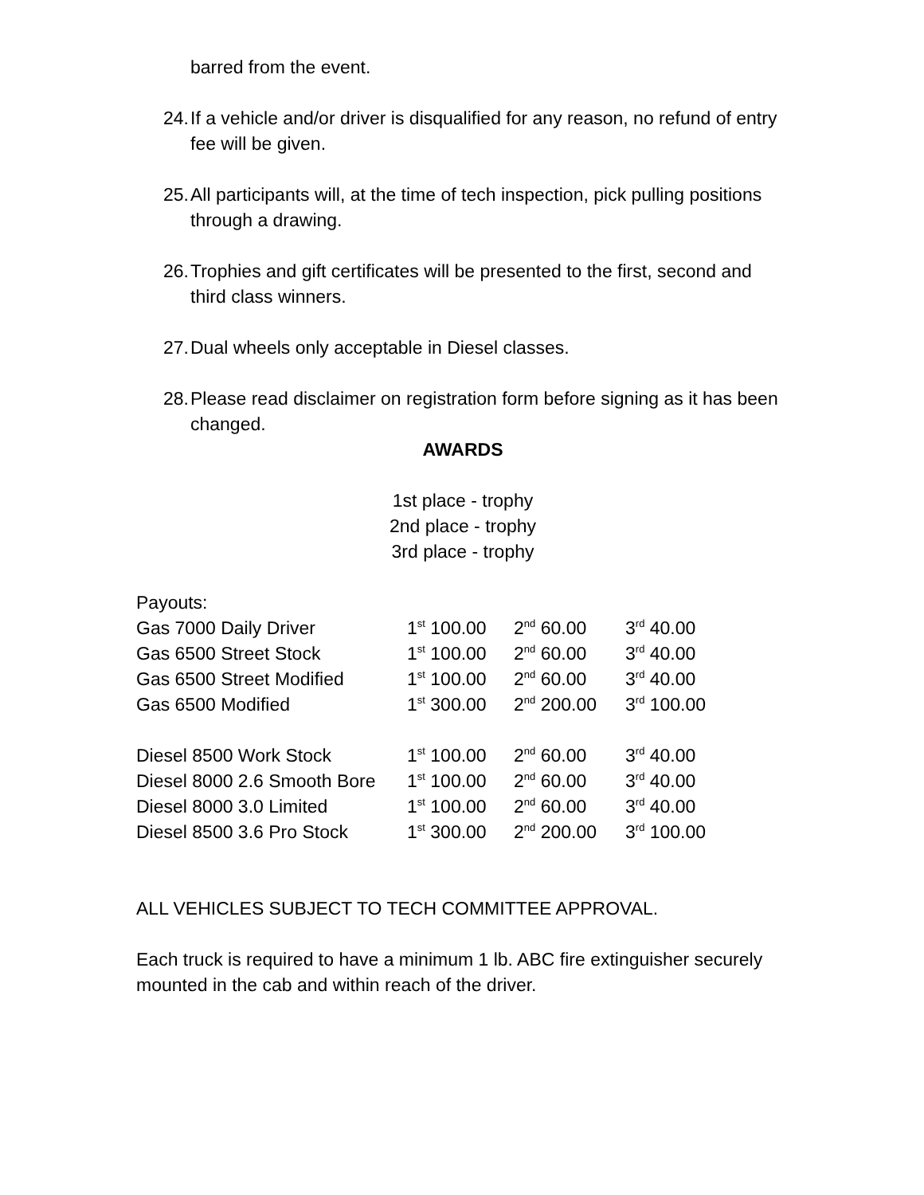barred from the event.
24. If a vehicle and/or driver is disqualified for any reason, no refund of entry fee will be given.
25. All participants will, at the time of tech inspection, pick pulling positions through a drawing.
26. Trophies and gift certificates will be presented to the first, second and third class winners.
27. Dual wheels only acceptable in Diesel classes.
28. Please read disclaimer on registration form before signing as it has been changed.
AWARDS
1st place - trophy
2nd place - trophy
3rd place - trophy
Payouts:
| Gas 7000 Daily Driver | 1<sup>st</sup> 100.00 | 2<sup>nd</sup> 60.00 | 3<sup>rd</sup> 40.00 |
| Gas 6500 Street Stock | 1<sup>st</sup> 100.00 | 2<sup>nd</sup> 60.00 | 3<sup>rd</sup> 40.00 |
| Gas 6500 Street Modified | 1<sup>st</sup> 100.00 | 2<sup>nd</sup> 60.00 | 3<sup>rd</sup> 40.00 |
| Gas 6500 Modified | 1<sup>st</sup> 300.00 | 2<sup>nd</sup> 200.00 | 3<sup>rd</sup> 100.00 |
| Diesel 8500 Work Stock | 1<sup>st</sup> 100.00 | 2<sup>nd</sup> 60.00 | 3<sup>rd</sup> 40.00 |
| Diesel 8000 2.6 Smooth Bore | 1<sup>st</sup> 100.00 | 2<sup>nd</sup> 60.00 | 3<sup>rd</sup> 40.00 |
| Diesel 8000 3.0 Limited | 1<sup>st</sup> 100.00 | 2<sup>nd</sup> 60.00 | 3<sup>rd</sup> 40.00 |
| Diesel 8500 3.6 Pro Stock | 1<sup>st</sup> 300.00 | 2<sup>nd</sup> 200.00 | 3<sup>rd</sup> 100.00 |
ALL VEHICLES SUBJECT TO TECH COMMITTEE APPROVAL.
Each truck is required to have a minimum 1 lb. ABC fire extinguisher securely mounted in the cab and within reach of the driver.